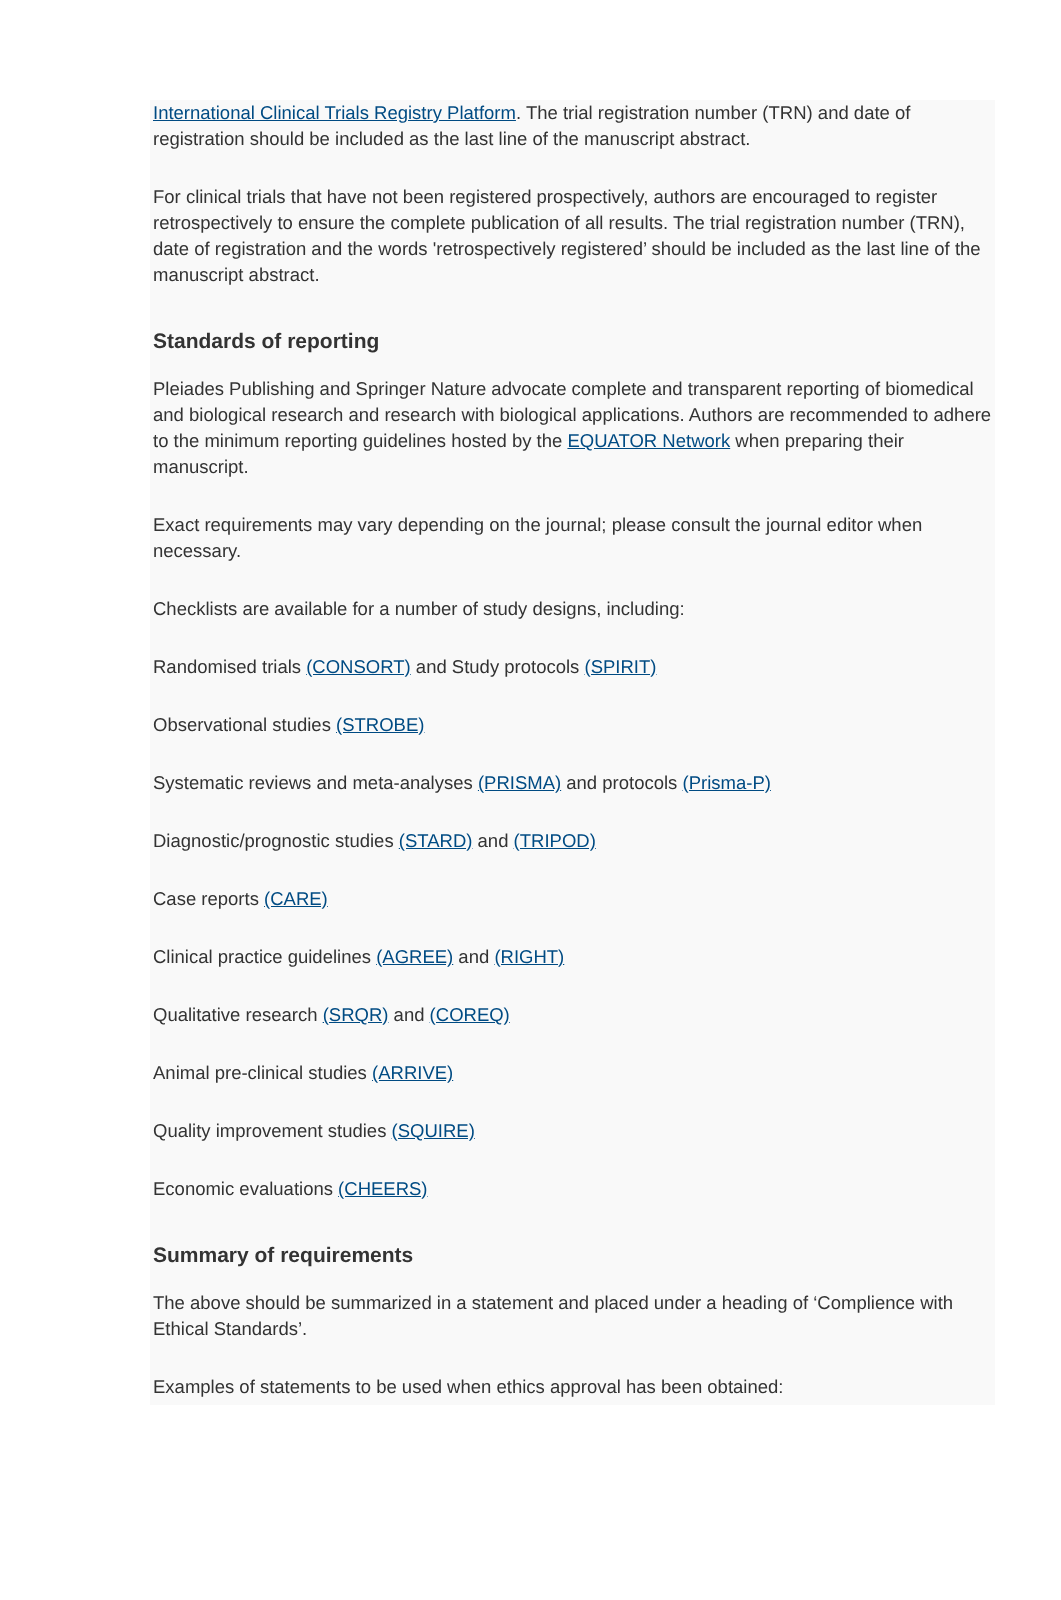International Clinical Trials Registry Platform. The trial registration number (TRN) and date of registration should be included as the last line of the manuscript abstract.
For clinical trials that have not been registered prospectively, authors are encouraged to register retrospectively to ensure the complete publication of all results. The trial registration number (TRN), date of registration and the words 'retrospectively registered’ should be included as the last line of the manuscript abstract.
Standards of reporting
Pleiades Publishing and Springer Nature advocate complete and transparent reporting of biomedical and biological research and research with biological applications. Authors are recommended to adhere to the minimum reporting guidelines hosted by the EQUATOR Network when preparing their manuscript.
Exact requirements may vary depending on the journal; please consult the journal editor when necessary.
Checklists are available for a number of study designs, including:
Randomised trials (CONSORT) and Study protocols (SPIRIT)
Observational studies (STROBE)
Systematic reviews and meta-analyses (PRISMA) and protocols (Prisma-P)
Diagnostic/prognostic studies (STARD) and (TRIPOD)
Case reports (CARE)
Clinical practice guidelines (AGREE) and (RIGHT)
Qualitative research (SRQR) and (COREQ)
Animal pre-clinical studies (ARRIVE)
Quality improvement studies (SQUIRE)
Economic evaluations (CHEERS)
Summary of requirements
The above should be summarized in a statement and placed under a heading of ‘Complience with Ethical Standards’.
Examples of statements to be used when ethics approval has been obtained: